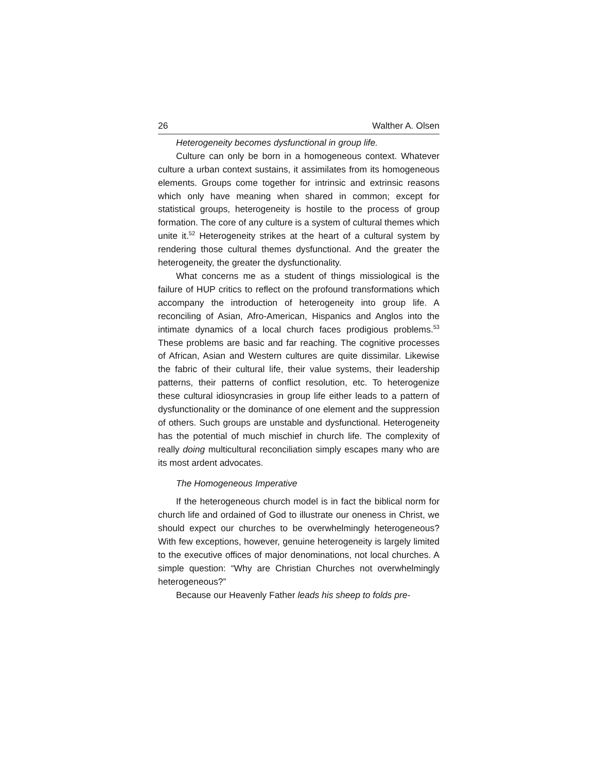26 Walther A. Olsen
Heterogeneity becomes dysfunctional in group life.
Culture can only be born in a homogeneous context. Whatever culture a urban context sustains, it assimilates from its homogeneous elements. Groups come together for intrinsic and extrinsic reasons which only have meaning when shared in common; except for statistical groups, heterogeneity is hostile to the process of group formation. The core of any culture is a system of cultural themes which unite it.<sup>52</sup> Heterogeneity strikes at the heart of a cultural system by rendering those cultural themes dysfunctional. And the greater the heterogeneity, the greater the dysfunctionality.
What concerns me as a student of things missiological is the failure of HUP critics to reflect on the profound transformations which accompany the introduction of heterogeneity into group life. A reconciling of Asian, Afro-American, Hispanics and Anglos into the intimate dynamics of a local church faces prodigious problems.<sup>53</sup> These problems are basic and far reaching. The cognitive processes of African, Asian and Western cultures are quite dissimilar. Likewise the fabric of their cultural life, their value systems, their leadership patterns, their patterns of conflict resolution, etc. To heterogenize these cultural idiosyncrasies in group life either leads to a pattern of dysfunctionality or the dominance of one element and the suppression of others. Such groups are unstable and dysfunctional. Heterogeneity has the potential of much mischief in church life. The complexity of really doing multicultural reconciliation simply escapes many who are its most ardent advocates.
The Homogeneous Imperative
If the heterogeneous church model is in fact the biblical norm for church life and ordained of God to illustrate our oneness in Christ, we should expect our churches to be overwhelmingly heterogeneous? With few exceptions, however, genuine heterogeneity is largely limited to the executive offices of major denominations, not local churches. A simple question: “Why are Christian Churches not overwhelmingly heterogeneous?”
Because our Heavenly Father leads his sheep to folds pre-